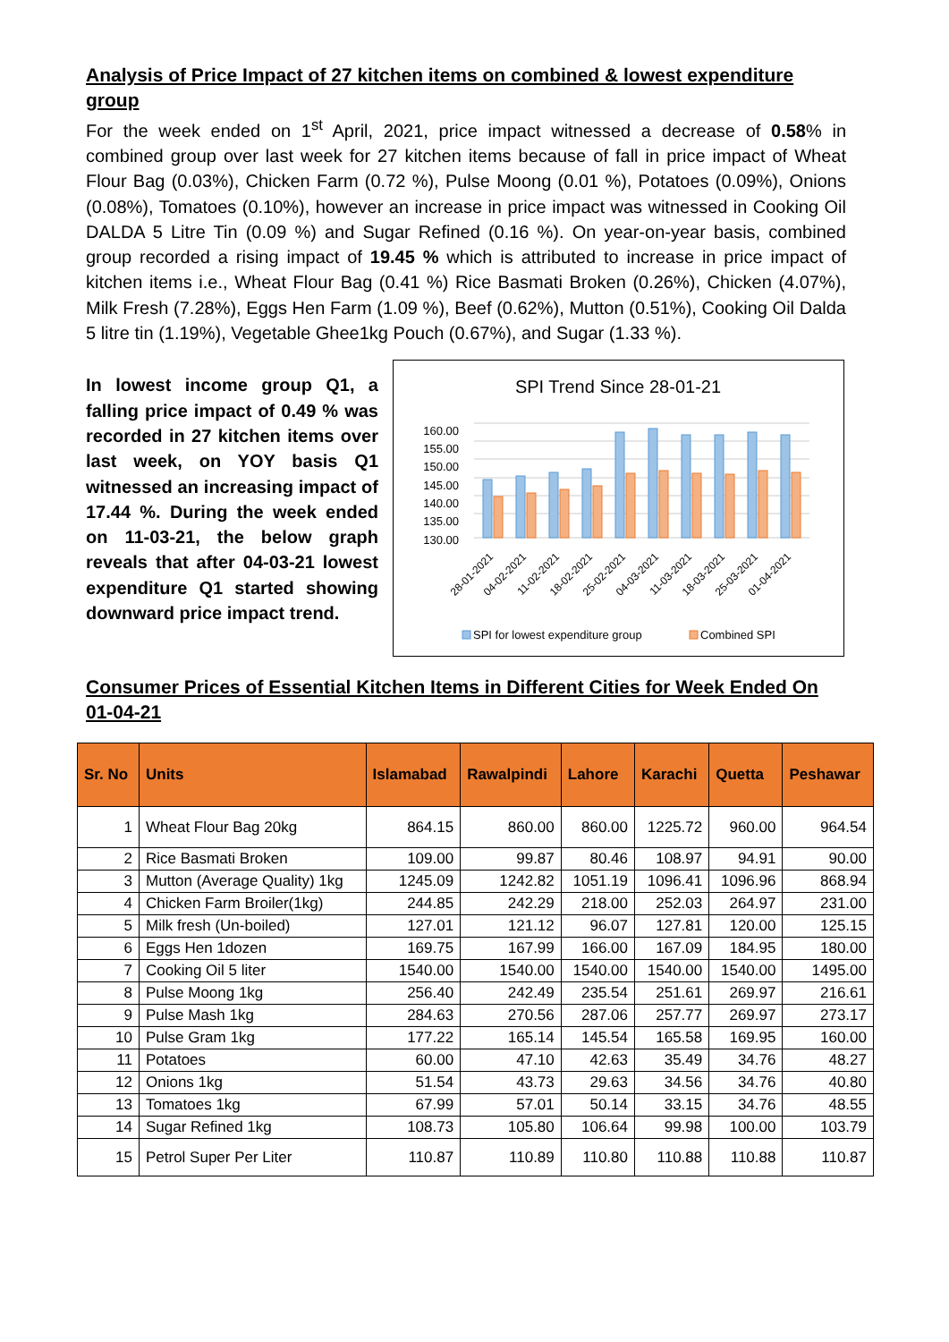Analysis of Price Impact of 27 kitchen items on combined & lowest expenditure group
For the week ended on 1<sup>st</sup> April, 2021, price impact witnessed a decrease of 0.58% in combined group over last week for 27 kitchen items because of fall in price impact of Wheat Flour Bag (0.03%), Chicken Farm (0.72 %), Pulse Moong (0.01 %), Potatoes (0.09%), Onions (0.08%), Tomatoes (0.10%), however an increase in price impact was witnessed in Cooking Oil DALDA 5 Litre Tin (0.09 %) and Sugar Refined (0.16 %). On year-on-year basis, combined group recorded a rising impact of 19.45 % which is attributed to increase in price impact of kitchen items i.e., Wheat Flour Bag (0.41 %) Rice Basmati Broken (0.26%), Chicken (4.07%), Milk Fresh (7.28%), Eggs Hen Farm (1.09 %), Beef (0.62%), Mutton (0.51%), Cooking Oil Dalda 5 litre tin (1.19%), Vegetable Ghee1kg Pouch (0.67%), and Sugar (1.33 %).
In lowest income group Q1, a falling price impact of 0.49 % was recorded in 27 kitchen items over last week, on YOY basis Q1 witnessed an increasing impact of 17.44 %. During the week ended on 11-03-21, the below graph reveals that after 04-03-21 lowest expenditure Q1 started showing downward price impact trend.
SPI Trend Since 28-01-21
160.00
155.00
150.00
145.00
140.00
135.00
130.00
28-01-2021
04-02-2021
11-02-2021
18-02-2021
25-02-2021
04-03-2021
11-03-2021
18-03-2021
25-03-2021
01-04-2021
SPI for lowest expenditure group
Combined SPI
Consumer Prices of Essential Kitchen Items in Different Cities for Week Ended On 01-04-21
| Sr. No | Units | Islamabad | Rawalpindi | Lahore | Karachi | Quetta | Peshawar |
| --- | --- | --- | --- | --- | --- | --- | --- |
| 1 | Wheat Flour Bag 20kg | 864.15 | 860.00 | 860.00 | 1225.72 | 960.00 | 964.54 |
| 2 | Rice Basmati Broken | 109.00 | 99.87 | 80.46 | 108.97 | 94.91 | 90.00 |
| 3 | Mutton (Average Quality) 1kg | 1245.09 | 1242.82 | 1051.19 | 1096.41 | 1096.96 | 868.94 |
| 4 | Chicken Farm Broiler(1kg) | 244.85 | 242.29 | 218.00 | 252.03 | 264.97 | 231.00 |
| 5 | Milk fresh (Un-boiled) | 127.01 | 121.12 | 96.07 | 127.81 | 120.00 | 125.15 |
| 6 | Eggs Hen 1dozen | 169.75 | 167.99 | 166.00 | 167.09 | 184.95 | 180.00 |
| 7 | Cooking Oil 5 liter | 1540.00 | 1540.00 | 1540.00 | 1540.00 | 1540.00 | 1495.00 |
| 8 | Pulse Moong 1kg | 256.40 | 242.49 | 235.54 | 251.61 | 269.97 | 216.61 |
| 9 | Pulse Mash 1kg | 284.63 | 270.56 | 287.06 | 257.77 | 269.97 | 273.17 |
| 10 | Pulse Gram 1kg | 177.22 | 165.14 | 145.54 | 165.58 | 169.95 | 160.00 |
| 11 | Potatoes | 60.00 | 47.10 | 42.63 | 35.49 | 34.76 | 48.27 |
| 12 | Onions 1kg | 51.54 | 43.73 | 29.63 | 34.56 | 34.76 | 40.80 |
| 13 | Tomatoes 1kg | 67.99 | 57.01 | 50.14 | 33.15 | 34.76 | 48.55 |
| 14 | Sugar Refined 1kg | 108.73 | 105.80 | 106.64 | 99.98 | 100.00 | 103.79 |
| 15 | Petrol Super Per Liter | 110.87 | 110.89 | 110.80 | 110.88 | 110.88 | 110.87 |